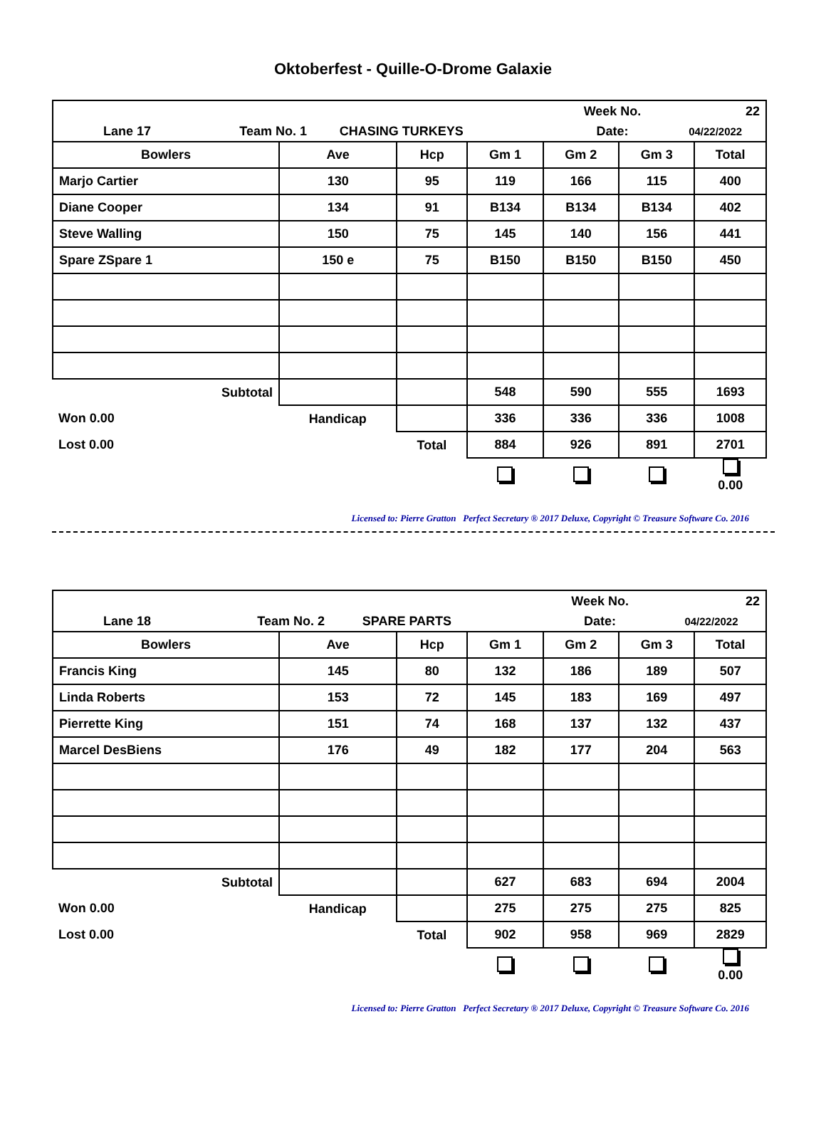Oktoberfest - Quille-O-Drome Galaxie
| | | | | Week No. | 22 |
| Lane 17 | Team No. 1 | CHASING TURKEYS | | Date: | 04/22/2022 |
| Bowlers | Ave | Hcp | Gm 1 | Gm 2 | Gm 3 | Total |
| --- | --- | --- | --- | --- | --- | --- |
| Marjo Cartier | 130 | 95 | 119 | 166 | 115 | 400 |
| Diane Cooper | 134 | 91 | B134 | B134 | B134 | 402 |
| Steve Walling | 150 | 75 | 145 | 140 | 156 | 441 |
| Spare ZSpare 1 | 150 e | 75 | B150 | B150 | B150 | 450 |
| Subtotal | | | 548 | 590 | 555 | 1693 |
| Won 0.00 | Handicap | | 336 | 336 | 336 | 1008 |
| Lost 0.00 | | Total | 884 | 926 | 891 | 2701 |
| | | | | | | 0.00 |
Licensed to: Pierre Gratton Perfect Secretary ® 2017 Deluxe, Copyright © Treasure Software Co. 2016
| | | | | Week No. | 22 |
| Lane 18 | Team No. 2 | SPARE PARTS | | Date: | 04/22/2022 |
| Bowlers | Ave | Hcp | Gm 1 | Gm 2 | Gm 3 | Total |
| --- | --- | --- | --- | --- | --- | --- |
| Francis King | 145 | 80 | 132 | 186 | 189 | 507 |
| Linda Roberts | 153 | 72 | 145 | 183 | 169 | 497 |
| Pierrette King | 151 | 74 | 168 | 137 | 132 | 437 |
| Marcel DesBiens | 176 | 49 | 182 | 177 | 204 | 563 |
| Subtotal | | | 627 | 683 | 694 | 2004 |
| Won 0.00 | Handicap | | 275 | 275 | 275 | 825 |
| Lost 0.00 | | Total | 902 | 958 | 969 | 2829 |
| | | | | | | 0.00 |
Licensed to: Pierre Gratton Perfect Secretary ® 2017 Deluxe, Copyright © Treasure Software Co. 2016